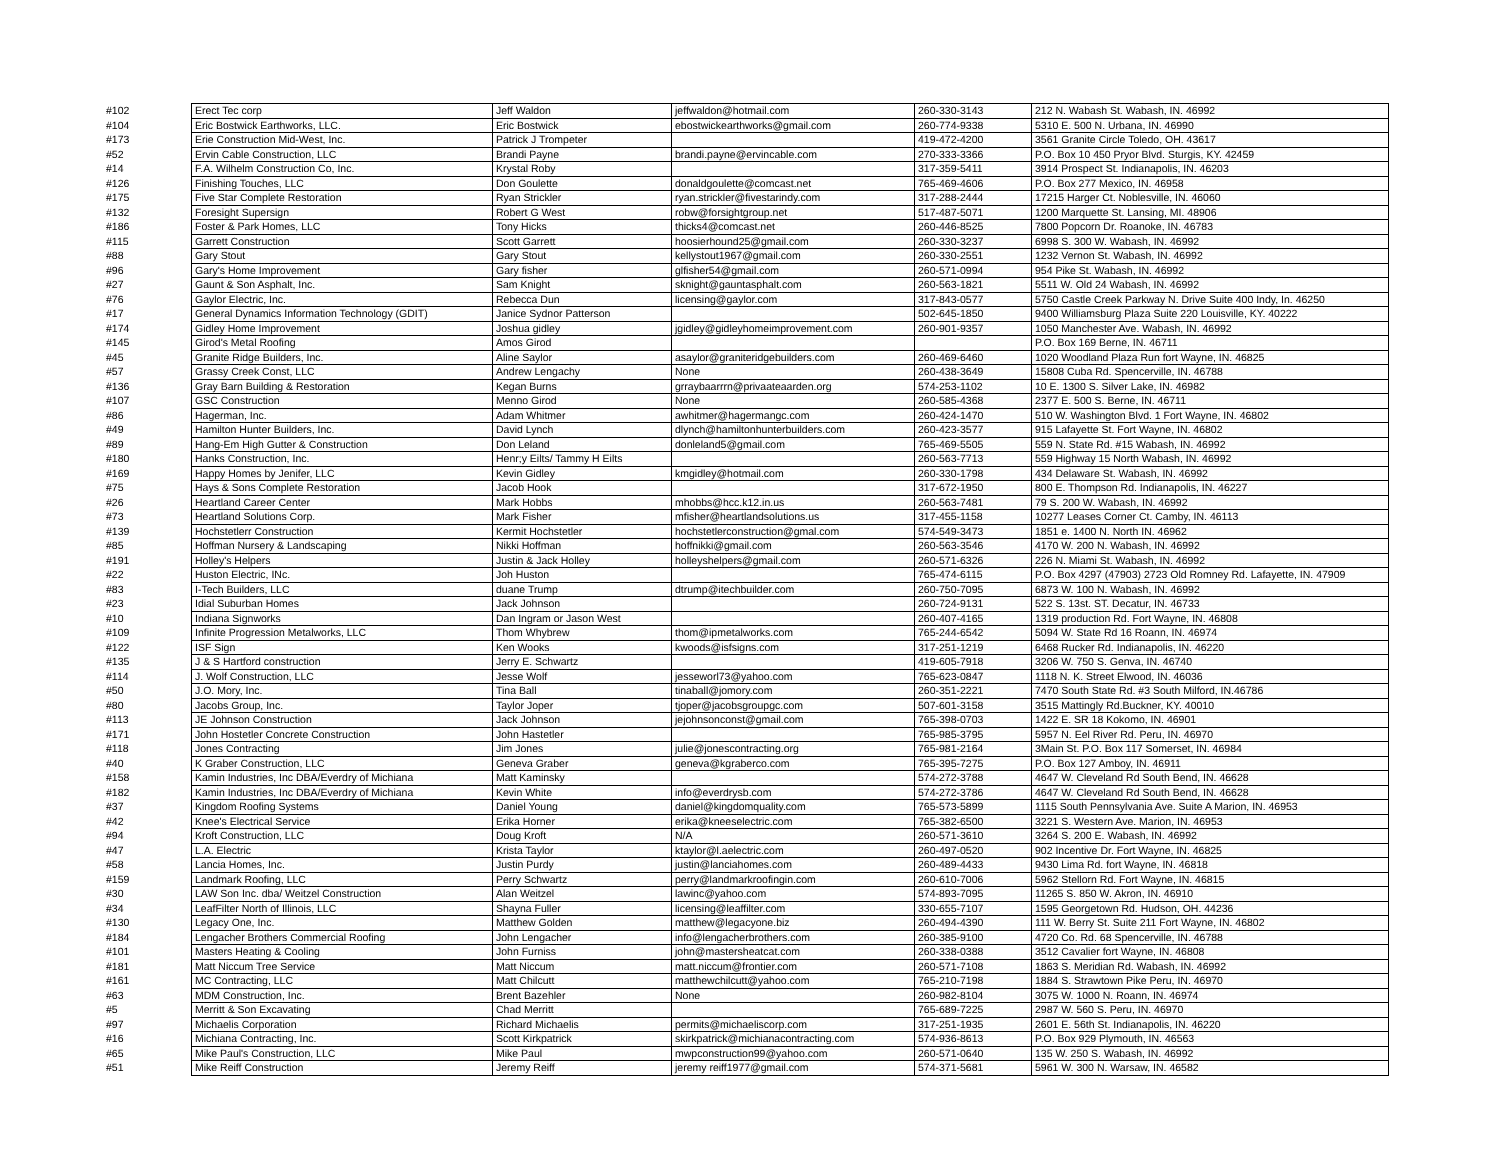| #102 | Erect Tec corp | Jeff Waldon | jeffwaldon@hotmail.com | 260-330-3143 | 212 N. Wabash St. Wabash, IN. 46992 |
| #104 | Eric Bostwick Earthworks, LLC. | Eric Bostwick | ebostwickearthworks@gmail.com | 260-774-9338 | 5310 E. 500 N. Urbana, IN. 46990 |
| #173 | Erie Construction Mid-West, Inc. | Patrick J Trompeter | | 419-472-4200 | 3561 Granite Circle Toledo, OH. 43617 |
| #52 | Ervin Cable Construction, LLC | Brandi Payne | brandi.payne@ervincable.com | 270-333-3366 | P.O. Box 10 450 Pryor Blvd. Sturgis, KY. 42459 |
| #14 | F.A. Wilhelm Construction Co, Inc. | Krystal Roby | | 317-359-5411 | 3914 Prospect St. Indianapolis, IN. 46203 |
| #126 | Finishing Touches, LLC | Don Goulette | donaldgoulette@comcast.net | 765-469-4606 | P.O. Box 277 Mexico, IN. 46958 |
| #175 | Five Star Complete Restoration | Ryan Strickler | ryan.strickler@fivestarindy.com | 317-288-2444 | 17215 Harger Ct. Noblesville, IN. 46060 |
| #132 | Foresight Supersign | Robert G West | robw@forsightgroup.net | 517-487-5071 | 1200 Marquette St. Lansing, MI. 48906 |
| #186 | Foster & Park Homes, LLC | Tony Hicks | thicks4@comcast.net | 260-446-8525 | 7800 Popcorn Dr. Roanoke, IN. 46783 |
| #115 | Garrett Construction | Scott Garrett | hoosierhound25@gmail.com | 260-330-3237 | 6998 S. 300 W. Wabash, IN. 46992 |
| #88 | Gary Stout | Gary Stout | kellystout1967@gmail.com | 260-330-2551 | 1232 Vernon St. Wabash, IN. 46992 |
| #96 | Gary's Home Improvement | Gary fisher | glfisher54@gmail.com | 260-571-0994 | 954 Pike St. Wabash, IN. 46992 |
| #27 | Gaunt & Son Asphalt, Inc. | Sam Knight | sknight@gauntasphalt.com | 260-563-1821 | 5511 W. Old 24 Wabash, IN. 46992 |
| #76 | Gaylor Electric, Inc. | Rebecca Dun | licensing@gaylor.com | 317-843-0577 | 5750 Castle Creek Parkway N. Drive Suite 400 Indy, In. 46250 |
| #17 | General Dynamics Information Technology (GDIT) | Janice Sydnor Patterson | | 502-645-1850 | 9400 Williamsburg Plaza Suite 220 Louisville, KY. 40222 |
| #174 | Gidley Home Improvement | Joshua gidley | jgidley@gidleyhomeimprovement.com | 260-901-9357 | 1050 Manchester Ave. Wabash, IN. 46992 |
| #145 | Girod's Metal Roofing | Amos Girod | | | P.O. Box 169 Berne, IN. 46711 |
| #45 | Granite Ridge Builders, Inc. | Aline Saylor | asaylor@graniteridgebuilders.com | 260-469-6460 | 1020 Woodland Plaza Run fort Wayne, IN. 46825 |
| #57 | Grassy Creek Const, LLC | Andrew Lengachy | None | 260-438-3649 | 15808 Cuba Rd. Spencerville, IN. 46788 |
| #136 | Gray Barn Building & Restoration | Kegan Burns | grraybaarrrn@privaateaarden.org | 574-253-1102 | 10 E. 1300 S. Silver Lake, IN. 46982 |
| #107 | GSC Construction | Menno Girod | None | 260-585-4368 | 2377 E. 500 S. Berne, IN. 46711 |
| #86 | Hagerman, Inc. | Adam Whitmer | awhitmer@hagermangc.com | 260-424-1470 | 510 W. Washington Blvd. 1 Fort Wayne, IN. 46802 |
| #49 | Hamilton Hunter Builders, Inc. | David Lynch | dlynch@hamiltonhunterbuilders.com | 260-423-3577 | 915 Lafayette St. Fort Wayne, IN. 46802 |
| #89 | Hang-Em High Gutter & Construction | Don Leland | donleland5@gmail.com | 765-469-5505 | 559 N. State Rd. #15 Wabash, IN. 46992 |
| #180 | Hanks Construction, Inc. | Henr;y Eilts/ Tammy H Eilts | | 260-563-7713 | 559 Highway 15 North Wabash, IN. 46992 |
| #169 | Happy Homes by Jenifer, LLC | Kevin Gidley | kmgidley@hotmail.com | 260-330-1798 | 434 Delaware St. Wabash, IN. 46992 |
| #75 | Hays & Sons Complete Restoration | Jacob Hook | | 317-672-1950 | 800 E. Thompson Rd. Indianapolis, IN. 46227 |
| #26 | Heartland Career Center | Mark Hobbs | mhobbs@hcc.k12.in.us | 260-563-7481 | 79 S. 200 W. Wabash, IN. 46992 |
| #73 | Heartland Solutions Corp. | Mark Fisher | mfisher@heartlandsolutions.us | 317-455-1158 | 10277 Leases Corner Ct. Camby, IN. 46113 |
| #139 | Hochstetlerr Construction | Kermit Hochstetler | hochstetlerconstruction@gmal.com | 574-549-3473 | 1851 e. 1400 N. North IN. 46962 |
| #85 | Hoffman Nursery & Landscaping | Nikki Hoffman | hoffnikki@gmail.com | 260-563-3546 | 4170 W. 200 N. Wabash, IN. 46992 |
| #191 | Holley's Helpers | Justin & Jack Holley | holleyshelpers@gmail.com | 260-571-6326 | 226 N. Miami St. Wabash, IN. 46992 |
| #22 | Huston Electric, INc. | Joh Huston | | 765-474-6115 | P.O. Box 4297 (47903) 2723 Old Romney Rd. Lafayette, IN. 47909 |
| #83 | I-Tech Builders, LLC | duane Trump | dtrump@itechbuilder.com | 260-750-7095 | 6873 W. 100 N. Wabash, IN. 46992 |
| #23 | Idial Suburban Homes | Jack Johnson | | 260-724-9131 | 522 S. 13st. ST. Decatur, IN. 46733 |
| #10 | Indiana Signworks | Dan Ingram or Jason West | | 260-407-4165 | 1319 production Rd. Fort Wayne, IN. 46808 |
| #109 | Infinite Progression Metalworks, LLC | Thom Whybrew | thom@ipmetalworks.com | 765-244-6542 | 5094 W. State Rd 16 Roann, IN. 46974 |
| #122 | ISF Sign | Ken Wooks | kwoods@isfsigns.com | 317-251-1219 | 6468 Rucker Rd. Indianapolis, IN. 46220 |
| #135 | J & S Hartford construction | Jerry E. Schwartz | | 419-605-7918 | 3206 W. 750 S. Genva, IN. 46740 |
| #114 | J. Wolf Construction, LLC | Jesse Wolf | jesseworl73@yahoo.com | 765-623-0847 | 1118 N. K. Street Elwood, IN. 46036 |
| #50 | J.O. Mory, Inc. | Tina Ball | tinaball@jomory.com | 260-351-2221 | 7470 South State Rd. #3 South Milford, IN.46786 |
| #80 | Jacobs Group, Inc. | Taylor Joper | tjoper@jacobsgroupgc.com | 507-601-3158 | 3515 Mattingly Rd.Buckner, KY. 40010 |
| #113 | JE Johnson Construction | Jack Johnson | jejohnsonconst@gmail.com | 765-398-0703 | 1422 E. SR 18 Kokomo, IN. 46901 |
| #171 | John Hostetler Concrete Construction | John Hastetler | | 765-985-3795 | 5957 N. Eel River Rd. Peru, IN. 46970 |
| #118 | Jones Contracting | Jim Jones | julie@jonescontracting.org | 765-981-2164 | 3Main St. P.O. Box 117 Somerset, IN. 46984 |
| #40 | K Graber Construction, LLC | Geneva Graber | geneva@kgraberco.com | 765-395-7275 | P.O. Box 127 Amboy, IN. 46911 |
| #158 | Kamin Industries, Inc DBA/Everdry of Michiana | Matt Kaminsky | | 574-272-3788 | 4647 W. Cleveland Rd South Bend, IN. 46628 |
| #182 | Kamin Industries, Inc DBA/Everdry of Michiana | Kevin White | info@everdrysb.com | 574-272-3786 | 4647 W. Cleveland Rd South Bend, IN. 46628 |
| #37 | Kingdom Roofing Systems | Daniel Young | daniel@kingdomquality.com | 765-573-5899 | 1115 South Pennsylvania Ave. Suite A Marion, IN. 46953 |
| #42 | Knee's Electrical Service | Erika Horner | erika@kneeselectric.com | 765-382-6500 | 3221 S. Western Ave. Marion, IN. 46953 |
| #94 | Kroft Construction, LLC | Doug Kroft | N/A | 260-571-3610 | 3264 S. 200 E. Wabash, IN. 46992 |
| #47 | L.A. Electric | Krista Taylor | ktaylor@l.aelectric.com | 260-497-0520 | 902 Incentive Dr. Fort Wayne, IN. 46825 |
| #58 | Lancia Homes, Inc. | Justin Purdy | justin@lanciahomes.com | 260-489-4433 | 9430 Lima Rd. fort Wayne, IN. 46818 |
| #159 | Landmark Roofing, LLC | Perry Schwartz | perry@landmarkroofingin.com | 260-610-7006 | 5962 Stellorn Rd. Fort Wayne, IN. 46815 |
| #30 | LAW Son Inc. dba/ Weitzel Construction | Alan Weitzel | lawinc@yahoo.com | 574-893-7095 | 11265 S. 850 W. Akron, IN. 46910 |
| #34 | LeafFilter North of Illinois, LLC | Shayna Fuller | licensing@leaffilter.com | 330-655-7107 | 1595 Georgetown Rd. Hudson, OH. 44236 |
| #130 | Legacy One, Inc. | Matthew Golden | matthew@legacyone.biz | 260-494-4390 | 111 W. Berry St. Suite 211 Fort Wayne, IN. 46802 |
| #184 | Lengacher Brothers Commercial Roofing | John Lengacher | info@lengacherbrothers.com | 260-385-9100 | 4720 Co. Rd. 68 Spencerville, IN. 46788 |
| #101 | Masters Heating & Cooling | John Furniss | john@mastersheatcat.com | 260-338-0388 | 3512 Cavalier fort Wayne, IN. 46808 |
| #181 | Matt Niccum Tree Service | Matt Niccum | matt.niccum@frontier.com | 260-571-7108 | 1863 S. Meridian Rd. Wabash, IN. 46992 |
| #161 | MC Contracting, LLC | Matt Chilcutt | matthewchilcutt@yahoo.com | 765-210-7198 | 1884 S. Strawtown Pike Peru, IN. 46970 |
| #63 | MDM Construction, Inc. | Brent Bazehler | None | 260-982-8104 | 3075 W. 1000 N. Roann, IN. 46974 |
| #5 | Merritt & Son Excavating | Chad Merritt | | 765-689-7225 | 2987 W. 560 S. Peru, IN. 46970 |
| #97 | Michaelis Corporation | Richard Michaelis | permits@michaeliscorp.com | 317-251-1935 | 2601 E. 56th St. Indianapolis, IN. 46220 |
| #16 | Michiana Contracting, Inc. | Scott Kirkpatrick | skirkpatrick@michianacontracting.com | 574-936-8613 | P.O. Box 929 Plymouth, IN. 46563 |
| #65 | Mike Paul's Construction, LLC | Mike Paul | mwpconstruction99@yahoo.com | 260-571-0640 | 135 W. 250 S. Wabash, IN. 46992 |
| #51 | Mike Reiff Construction | Jeremy Reiff | jeremy reiff1977@gmail.com | 574-371-5681 | 5961 W. 300 N. Warsaw, IN. 46582 |